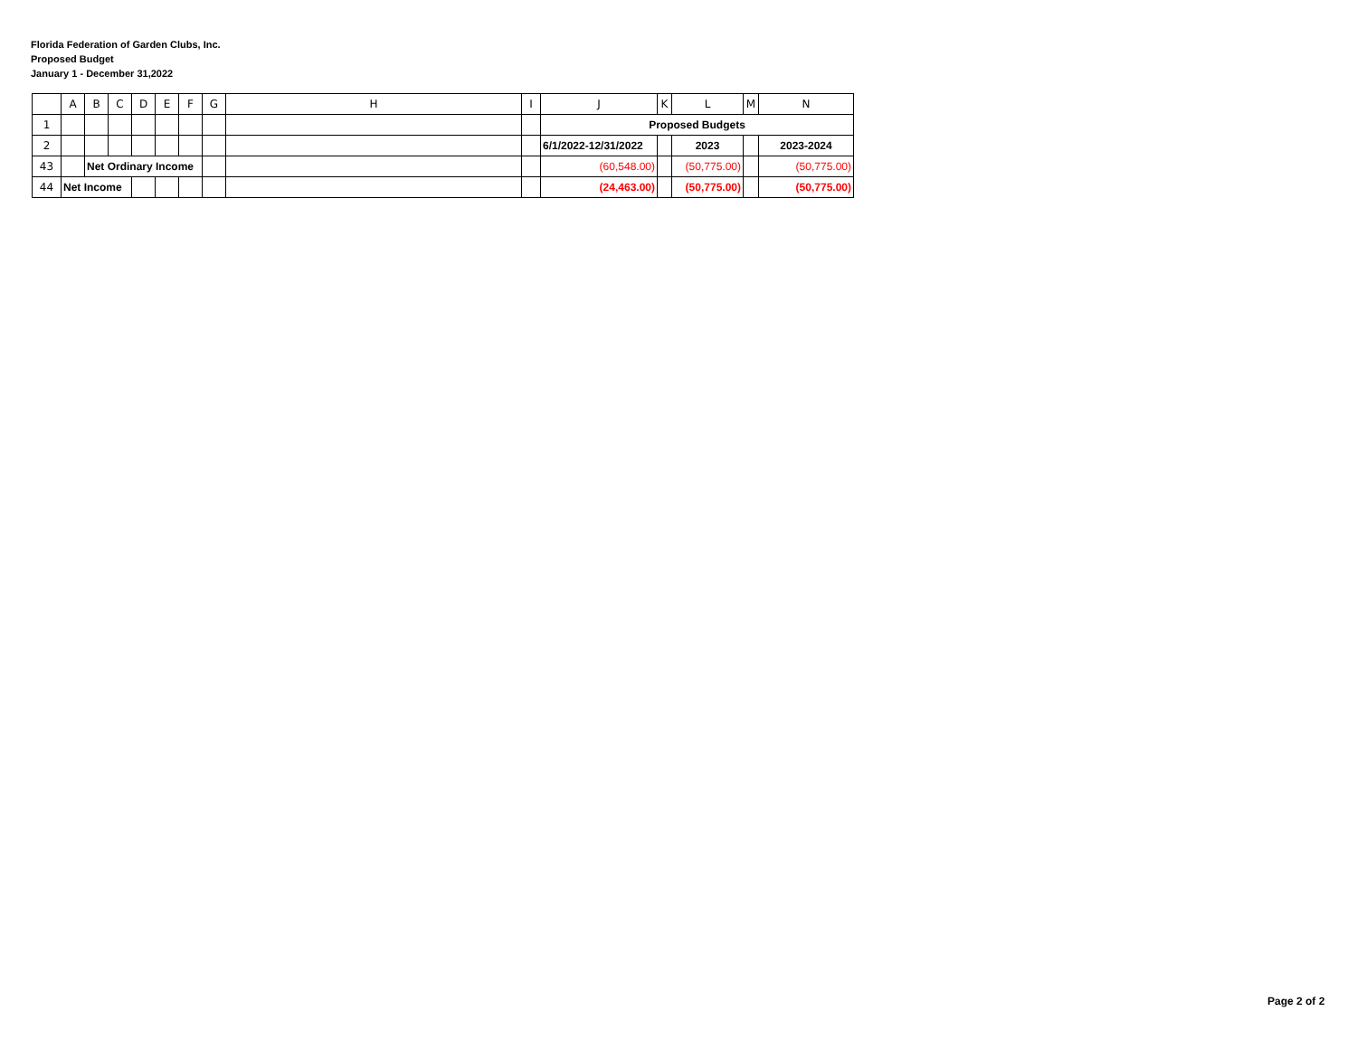Florida Federation of Garden Clubs, Inc.
Proposed Budget
January 1 - December 31,2022
| | A | B | C | D | E | F | G | H | I | J | K | L | M | N |
| 1 | | | | | | | | | | Proposed Budgets | | | | |
| 2 | | | | | | | | | | 6/1/2022-12/31/2022 | | 2023 | | 2023-2024 |
| 43 | | Net Ordinary Income | | | | | | | | (60,548.00) | | (50,775.00) | | (50,775.00) |
| 44 | Net Income | | | | | | | | | (24,463.00) | | (50,775.00) | | (50,775.00) |
Page 2 of 2